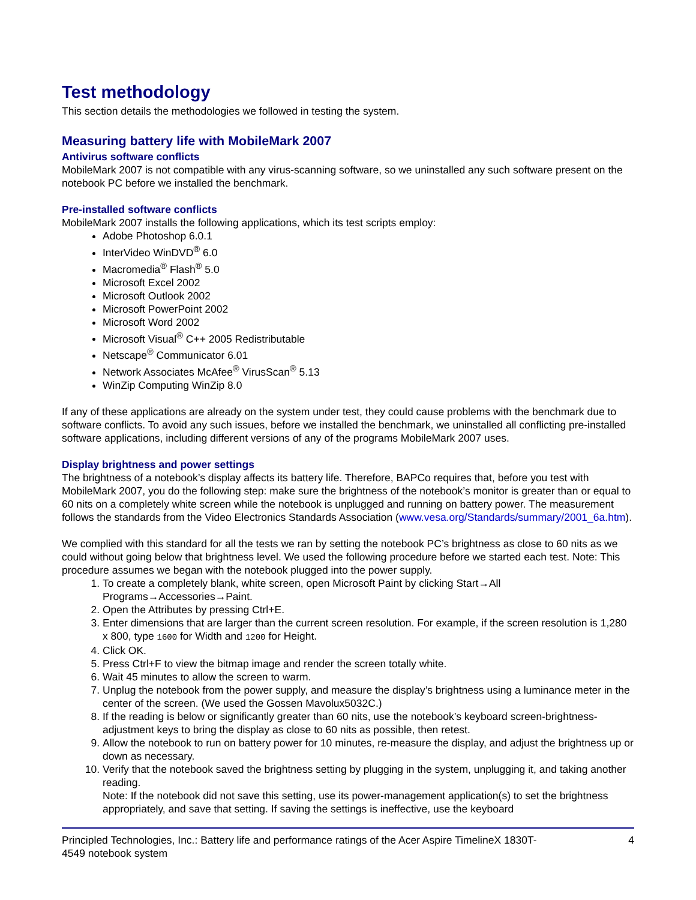Test methodology
This section details the methodologies we followed in testing the system.
Measuring battery life with MobileMark 2007
Antivirus software conflicts
MobileMark 2007 is not compatible with any virus-scanning software, so we uninstalled any such software present on the notebook PC before we installed the benchmark.
Pre-installed software conflicts
MobileMark 2007 installs the following applications, which its test scripts employ:
Adobe Photoshop 6.0.1
InterVideo WinDVD<sup>®</sup> 6.0
Macromedia<sup>®</sup> Flash<sup>®</sup> 5.0
Microsoft Excel 2002
Microsoft Outlook 2002
Microsoft PowerPoint 2002
Microsoft Word 2002
Microsoft Visual<sup>®</sup> C++ 2005 Redistributable
Netscape<sup>®</sup> Communicator 6.01
Network Associates McAfee<sup>®</sup> VirusScan<sup>®</sup> 5.13
WinZip Computing WinZip 8.0
If any of these applications are already on the system under test, they could cause problems with the benchmark due to software conflicts. To avoid any such issues, before we installed the benchmark, we uninstalled all conflicting pre-installed software applications, including different versions of any of the programs MobileMark 2007 uses.
Display brightness and power settings
The brightness of a notebook’s display affects its battery life. Therefore, BAPCo requires that, before you test with MobileMark 2007, you do the following step: make sure the brightness of the notebook’s monitor is greater than or equal to 60 nits on a completely white screen while the notebook is unplugged and running on battery power. The measurement follows the standards from the Video Electronics Standards Association (www.vesa.org/Standards/summary/2001_6a.htm).
We complied with this standard for all the tests we ran by setting the notebook PC’s brightness as close to 60 nits as we could without going below that brightness level. We used the following procedure before we started each test. Note: This procedure assumes we began with the notebook plugged into the power supply.
1. To create a completely blank, white screen, open Microsoft Paint by clicking Start→All Programs→Accessories→Paint.
2. Open the Attributes by pressing Ctrl+E.
3. Enter dimensions that are larger than the current screen resolution. For example, if the screen resolution is 1,280 x 800, type 1600 for Width and 1200 for Height.
4. Click OK.
5. Press Ctrl+F to view the bitmap image and render the screen totally white.
6. Wait 45 minutes to allow the screen to warm.
7. Unplug the notebook from the power supply, and measure the display’s brightness using a luminance meter in the center of the screen. (We used the Gossen Mavolux5032C.)
8. If the reading is below or significantly greater than 60 nits, use the notebook’s keyboard screen-brightness-adjustment keys to bring the display as close to 60 nits as possible, then retest.
9. Allow the notebook to run on battery power for 10 minutes, re-measure the display, and adjust the brightness up or down as necessary.
10. Verify that the notebook saved the brightness setting by plugging in the system, unplugging it, and taking another reading.
Note: If the notebook did not save this setting, use its power-management application(s) to set the brightness appropriately, and save that setting. If saving the settings is ineffective, use the keyboard
Principled Technologies, Inc.: Battery life and performance ratings of the Acer Aspire TimelineX 1830T-
4549 notebook system 4